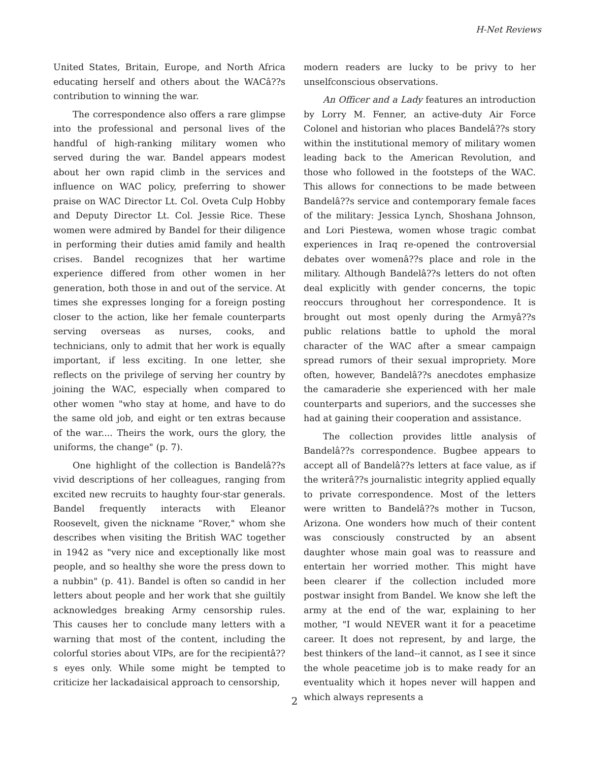H-Net Reviews
United States, Britain, Europe, and North Africa educating herself and others about the WACâ??s contribution to winning the war.
The correspondence also offers a rare glimpse into the professional and personal lives of the handful of high-ranking military women who served during the war. Bandel appears modest about her own rapid climb in the services and influence on WAC policy, preferring to shower praise on WAC Director Lt. Col. Oveta Culp Hobby and Deputy Director Lt. Col. Jessie Rice. These women were admired by Bandel for their diligence in performing their duties amid family and health crises. Bandel recognizes that her wartime experience differed from other women in her generation, both those in and out of the service. At times she expresses longing for a foreign posting closer to the action, like her female counterparts serving overseas as nurses, cooks, and technicians, only to admit that her work is equally important, if less exciting. In one letter, she reflects on the privilege of serving her country by joining the WAC, especially when compared to other women "who stay at home, and have to do the same old job, and eight or ten extras because of the war.... Theirs the work, ours the glory, the uniforms, the change" (p. 7).
One highlight of the collection is Bandelâ??s vivid descriptions of her colleagues, ranging from excited new recruits to haughty four-star generals. Bandel frequently interacts with Eleanor Roosevelt, given the nickname "Rover," whom she describes when visiting the British WAC together in 1942 as "very nice and exceptionally like most people, and so healthy she wore the press down to a nubbin" (p. 41). Bandel is often so candid in her letters about people and her work that she guiltily acknowledges breaking Army censorship rules. This causes her to conclude many letters with a warning that most of the content, including the colorful stories about VIPs, are for the recipientâ??s eyes only. While some might be tempted to criticize her lackadaisical approach to censorship,
modern readers are lucky to be privy to her unselfconscious observations.
An Officer and a Lady features an introduction by Lorry M. Fenner, an active-duty Air Force Colonel and historian who places Bandelâ??s story within the institutional memory of military women leading back to the American Revolution, and those who followed in the footsteps of the WAC. This allows for connections to be made between Bandelâ??s service and contemporary female faces of the military: Jessica Lynch, Shoshana Johnson, and Lori Piestewa, women whose tragic combat experiences in Iraq re-opened the controversial debates over womenâ??s place and role in the military. Although Bandelâ??s letters do not often deal explicitly with gender concerns, the topic reoccurs throughout her correspondence. It is brought out most openly during the Armyâ??s public relations battle to uphold the moral character of the WAC after a smear campaign spread rumors of their sexual impropriety. More often, however, Bandelâ??s anecdotes emphasize the camaraderie she experienced with her male counterparts and superiors, and the successes she had at gaining their cooperation and assistance.
The collection provides little analysis of Bandelâ??s correspondence. Bugbee appears to accept all of Bandelâ??s letters at face value, as if the writerâ??s journalistic integrity applied equally to private correspondence. Most of the letters were written to Bandelâ??s mother in Tucson, Arizona. One wonders how much of their content was consciously constructed by an absent daughter whose main goal was to reassure and entertain her worried mother. This might have been clearer if the collection included more postwar insight from Bandel. We know she left the army at the end of the war, explaining to her mother, "I would NEVER want it for a peacetime career. It does not represent, by and large, the best thinkers of the land--it cannot, as I see it since the whole peacetime job is to make ready for an eventuality which it hopes never will happen and which always represents a
2